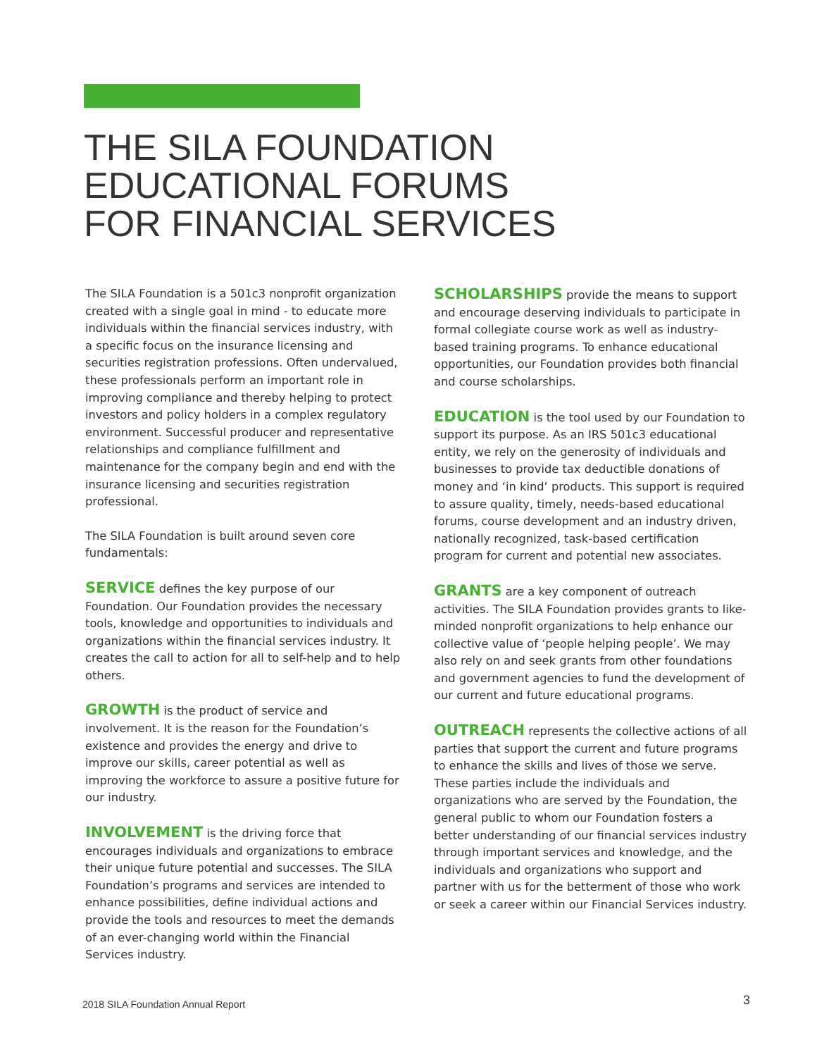THE SILA FOUNDATION
EDUCATIONAL FORUMS
FOR FINANCIAL SERVICES
The SILA Foundation is a 501c3 nonprofit organization created with a single goal in mind - to educate more individuals within the financial services industry, with a specific focus on the insurance licensing and securities registration professions. Often undervalued, these professionals perform an important role in improving compliance and thereby helping to protect investors and policy holders in a complex regulatory environment. Successful producer and representative relationships and compliance fulfillment and maintenance for the company begin and end with the insurance licensing and securities registration professional.
The SILA Foundation is built around seven core fundamentals:
SERVICE defines the key purpose of our Foundation. Our Foundation provides the necessary tools, knowledge and opportunities to individuals and organizations within the financial services industry. It creates the call to action for all to self-help and to help others.
GROWTH is the product of service and involvement. It is the reason for the Foundation’s existence and provides the energy and drive to improve our skills, career potential as well as improving the workforce to assure a positive future for our industry.
INVOLVEMENT is the driving force that encourages individuals and organizations to embrace their unique future potential and successes. The SILA Foundation’s programs and services are intended to enhance possibilities, define individual actions and provide the tools and resources to meet the demands of an ever-changing world within the Financial Services industry.
SCHOLARSHIPS provide the means to support and encourage deserving individuals to participate in formal collegiate course work as well as industry-based training programs. To enhance educational opportunities, our Foundation provides both financial and course scholarships.
EDUCATION is the tool used by our Foundation to support its purpose. As an IRS 501c3 educational entity, we rely on the generosity of individuals and businesses to provide tax deductible donations of money and ‘in kind’ products. This support is required to assure quality, timely, needs-based educational forums, course development and an industry driven, nationally recognized, task-based certification program for current and potential new associates.
GRANTS are a key component of outreach activities. The SILA Foundation provides grants to like-minded nonprofit organizations to help enhance our collective value of ‘people helping people’. We may also rely on and seek grants from other foundations and government agencies to fund the development of our current and future educational programs.
OUTREACH represents the collective actions of all parties that support the current and future programs to enhance the skills and lives of those we serve. These parties include the individuals and organizations who are served by the Foundation, the general public to whom our Foundation fosters a better understanding of our financial services industry through important services and knowledge, and the individuals and organizations who support and partner with us for the betterment of those who work or seek a career within our Financial Services industry.
2018 SILA Foundation Annual Report
3